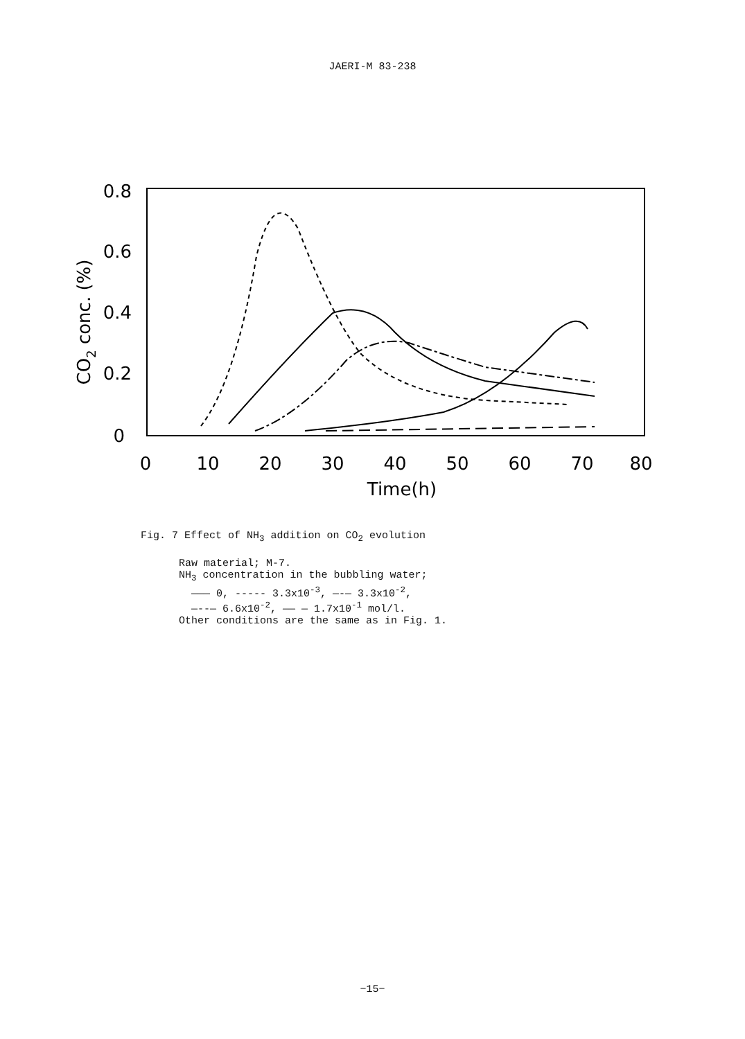JAERI-M 83-238
0
10
20
30
40
50
60
70
80
Time(h)
0.8
0.6
0.4
0.2
0
CO2 conc. (%)
Fig. 7 Effect of NH<sub>3</sub> addition on CO<sub>2</sub> evolution
Raw material; M-7.
NH<sub>3</sub> concentration in the bubbling water;
——— 0, ----- 3.3x10<sup>-3</sup>, —-— 3.3x10<sup>-2</sup>,
—--— 6.6x10<sup>-2</sup>, —— — 1.7x10<sup>-1</sup> mol/l.
Other conditions are the same as in Fig. 1.
−15−